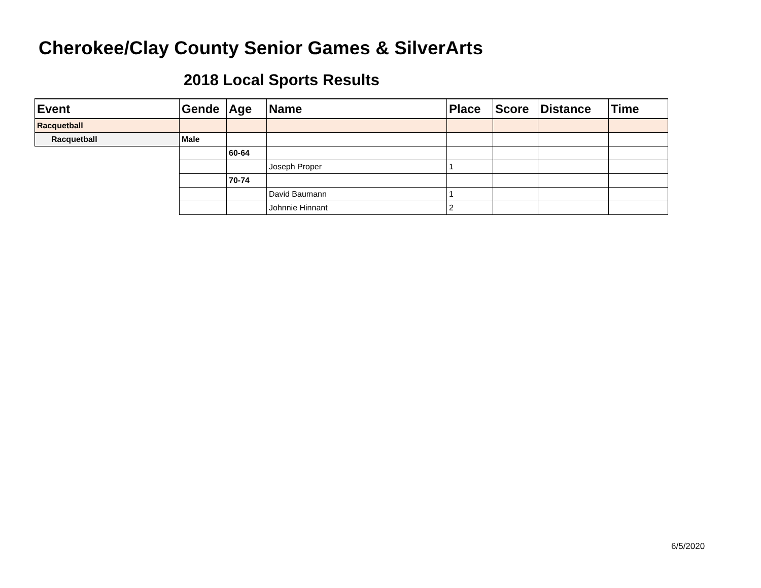Cherokee/Clay County Senior Games & SilverArts
2018 Local Sports Results
| Event | Gende | Age | Name | Place | Score | Distance | Time |
| --- | --- | --- | --- | --- | --- | --- | --- |
| Racquetball | | | | | | | |
| Racquetball | Male | | | | | | |
| | | 60-64 | | | | | |
| | | | Joseph Proper | 1 | | | |
| | | 70-74 | | | | | |
| | | | David Baumann | 1 | | | |
| | | | Johnnie Hinnant | 2 | | | |
6/5/2020